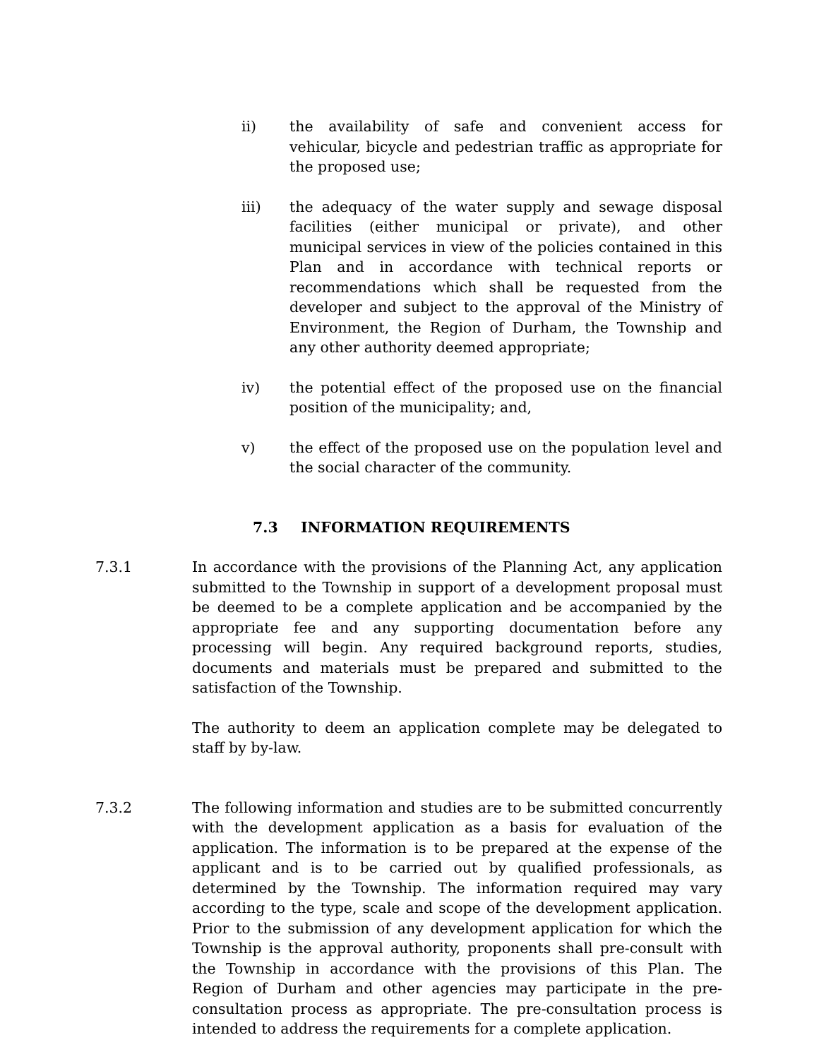ii) the availability of safe and convenient access for vehicular, bicycle and pedestrian traffic as appropriate for the proposed use;
iii) the adequacy of the water supply and sewage disposal facilities (either municipal or private), and other municipal services in view of the policies contained in this Plan and in accordance with technical reports or recommendations which shall be requested from the developer and subject to the approval of the Ministry of Environment, the Region of Durham, the Township and any other authority deemed appropriate;
iv) the potential effect of the proposed use on the financial position of the municipality; and,
v) the effect of the proposed use on the population level and the social character of the community.
7.3 INFORMATION REQUIREMENTS
7.3.1 In accordance with the provisions of the Planning Act, any application submitted to the Township in support of a development proposal must be deemed to be a complete application and be accompanied by the appropriate fee and any supporting documentation before any processing will begin. Any required background reports, studies, documents and materials must be prepared and submitted to the satisfaction of the Township.
The authority to deem an application complete may be delegated to staff by by-law.
7.3.2 The following information and studies are to be submitted concurrently with the development application as a basis for evaluation of the application. The information is to be prepared at the expense of the applicant and is to be carried out by qualified professionals, as determined by the Township. The information required may vary according to the type, scale and scope of the development application. Prior to the submission of any development application for which the Township is the approval authority, proponents shall pre-consult with the Township in accordance with the provisions of this Plan. The Region of Durham and other agencies may participate in the pre-consultation process as appropriate. The pre-consultation process is intended to address the requirements for a complete application.